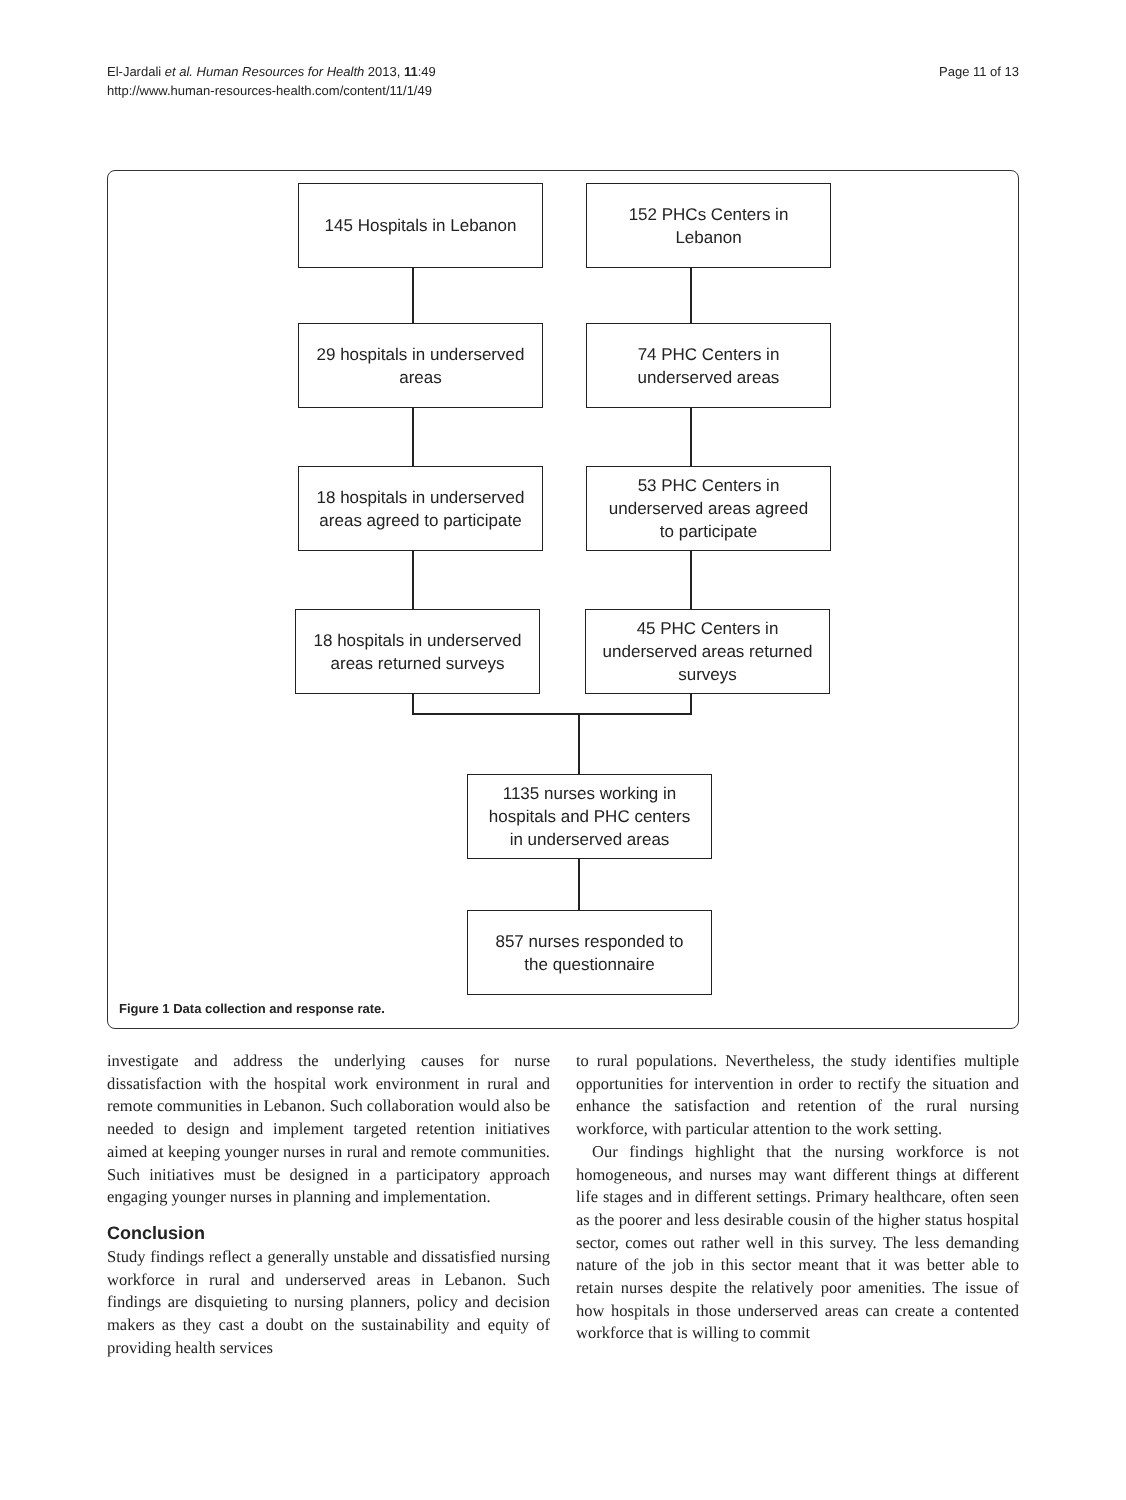El-Jardali et al. Human Resources for Health 2013, 11:49
http://www.human-resources-health.com/content/11/1/49
Page 11 of 13
145 Hospitals in Lebanon
152 PHCs Centers in
Lebanon
29 hospitals in underserved
areas
74 PHC Centers in
underserved areas
18 hospitals in underserved
areas agreed to participate
53 PHC Centers in
underserved areas agreed
to participate
18 hospitals in underserved
areas returned surveys
45 PHC Centers in
underserved areas returned
surveys
1135 nurses working in
hospitals and PHC centers
in underserved areas
857 nurses responded to
the questionnaire
Figure 1 Data collection and response rate.
investigate and address the underlying causes for nurse dissatisfaction with the hospital work environment in rural and remote communities in Lebanon. Such collaboration would also be needed to design and implement targeted retention initiatives aimed at keeping younger nurses in rural and remote communities. Such initiatives must be designed in a participatory approach engaging younger nurses in planning and implementation.
Conclusion
Study findings reflect a generally unstable and dissatisfied nursing workforce in rural and underserved areas in Lebanon. Such findings are disquieting to nursing planners, policy and decision makers as they cast a doubt on the sustainability and equity of providing health services
to rural populations. Nevertheless, the study identifies multiple opportunities for intervention in order to rectify the situation and enhance the satisfaction and retention of the rural nursing workforce, with particular attention to the work setting.
Our findings highlight that the nursing workforce is not homogeneous, and nurses may want different things at different life stages and in different settings. Primary healthcare, often seen as the poorer and less desirable cousin of the higher status hospital sector, comes out rather well in this survey. The less demanding nature of the job in this sector meant that it was better able to retain nurses despite the relatively poor amenities. The issue of how hospitals in those underserved areas can create a contented workforce that is willing to commit